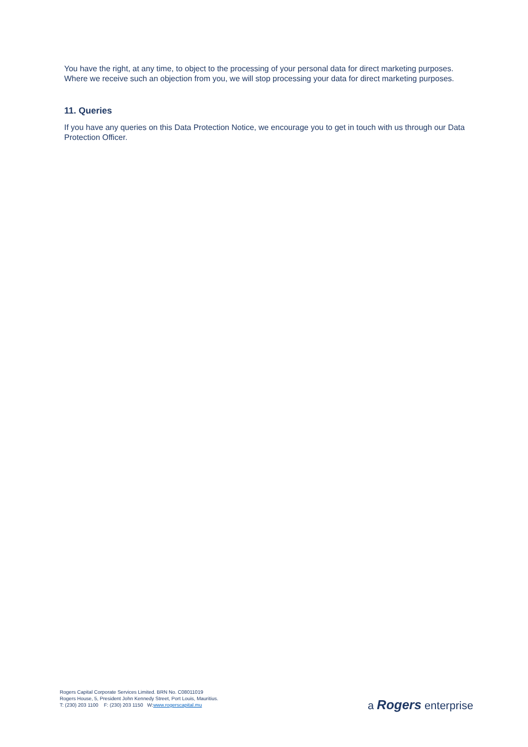You have the right, at any time, to object to the processing of your personal data for direct marketing purposes. Where we receive such an objection from you, we will stop processing your data for direct marketing purposes.
11. Queries
If you have any queries on this Data Protection Notice, we encourage you to get in touch with us through our Data Protection Officer.
Rogers Capital Corporate Services Limited. BRN No. C08011019
Rogers House, 5, President John Kennedy Street, Port Louis, Mauritius.
T: (230) 203 1100 F: (230) 203 1150 W:www.rogerscapital.mu
a Rogers enterprise